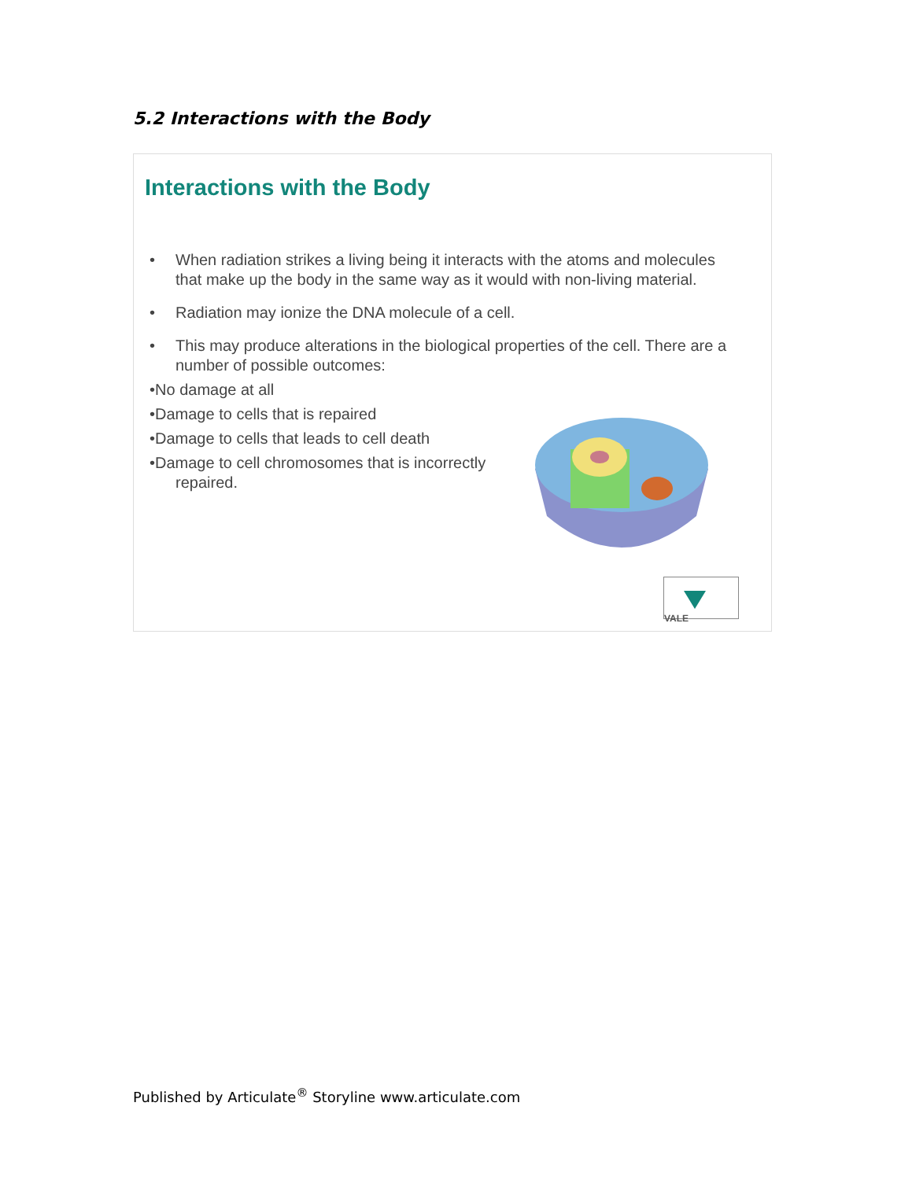5.2 Interactions with the Body
Interactions with the Body
• When radiation strikes a living being it interacts with the atoms and molecules that make up the body in the same way as it would with non-living material.
• Radiation may ionize the DNA molecule of a cell.
• This may produce alterations in the biological properties of the cell. There are a number of possible outcomes:
•No damage at all
•Damage to cells that is repaired
•Damage to cells that leads to cell death
•Damage to cell chromosomes that is incorrectly repaired.
VALE
Published by Articulate<sup>®</sup> Storyline www.articulate.com